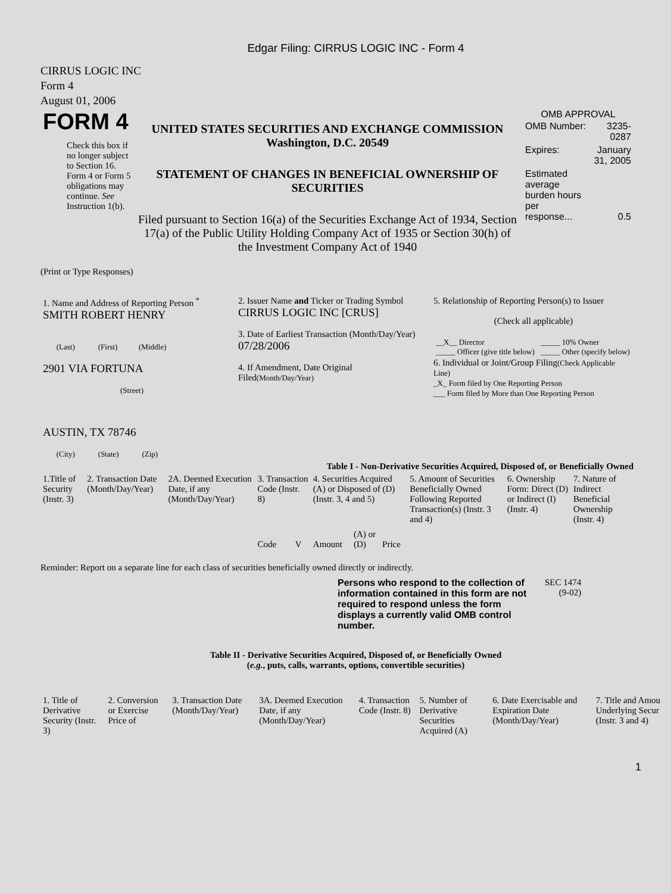Edgar Filing: CIRRUS LOGIC INC - Form 4
CIRRUS LOGIC INC
Form 4
August 01, 2006
| FORM 4 Check this box if no longer subject to Section 16. Form 4 or Form 5 obligations may continue. See Instruction 1(b). | UNITED STATES SECURITIES AND EXCHANGE COMMISSION Washington, D.C. 20549 STATEMENT OF CHANGES IN BENEFICIAL OWNERSHIP OF SECURITIES Filed pursuant to Section 16(a) of the Securities Exchange Act of 1934, Section 17(a) of the Public Utility Holding Company Act of 1935 or Section 30(h) of the Investment Company Act of 1940 | OMB APPROVAL / OMB Number: / 3235-0287 / / Expires: / January 31, 2005 / / Estimated average burden hours per response... / 0.5 / |
(Print or Type Responses)
| 1. Name and Address of Reporting Person <sup>*</sup> SMITH ROBERT HENRY (Last) (First) (Middle) 2901 VIA FORTUNA (Street) AUSTIN, TX 78746 (City) (State) (Zip) | 2. Issuer Name and Ticker or Trading Symbol CIRRUS LOGIC INC [CRUS] 3. Date of Earliest Transaction (Month/Day/Year) 07/28/2006 4. If Amendment, Date Original Filed (Month/Day/Year) | 5. Relationship of Reporting Person(s) to Issuer (Check all applicable) / __X__ Director _____ Officer (give title below) / _____ 10% Owner _____ Other (specify below) / 6. Individual or Joint/Group Filing (Check Applicable Line) _X_ Form filed by One Reporting Person ___ Form filed by More than One Reporting Person |
| Table I - Non-Derivative Securities Acquired, Disposed of, or Beneficially Owned | | |
| 1.Title of Security (Instr. 3) | 2. Transaction Date (Month/Day/Year) | 2A. Deemed Execution Date, if any (Month/Day/Year) | 3. Transaction Code (Instr. 8) | | 4. Securities Acquired (A) or Disposed of (D) (Instr. 3, 4 and 5) | | | 5. Amount of Securities Beneficially Owned Following Reported Transaction(s) (Instr. 3 and 4) | 6. Ownership Form: Direct (D) or Indirect (I) (Instr. 4) | 7. Nature of Indirect Beneficial Ownership (Instr. 4) |
| --- | --- | --- | --- | --- | --- | --- | --- | --- | --- | --- |
| | | | Code | V | Amount | (A) or (D) | Price | | | |
Reminder: Report on a separate line for each class of securities beneficially owned directly or indirectly.
| Persons who respond to the collection of information contained in this form are not required to respond unless the form displays a currently valid OMB control number. | SEC 1474 (9-02) |
Table II - Derivative Securities Acquired, Disposed of, or Beneficially Owned
(e.g., puts, calls, warrants, options, convertible securities)
| 1. Title of Derivative Security (Instr. 3) | 2. Conversion or Exercise Price of | 3. Transaction Date (Month/Day/Year) | 3A. Deemed Execution Date, if any (Month/Day/Year) | 4. Transaction Code (Instr. 8) | 5. Number of Derivative Securities Acquired (A) | 6. Date Exercisable and Expiration Date (Month/Day/Year) | 7. Title and Amou Underlying Secur (Instr. 3 and 4) |
| --- | --- | --- | --- | --- | --- | --- | --- |
1